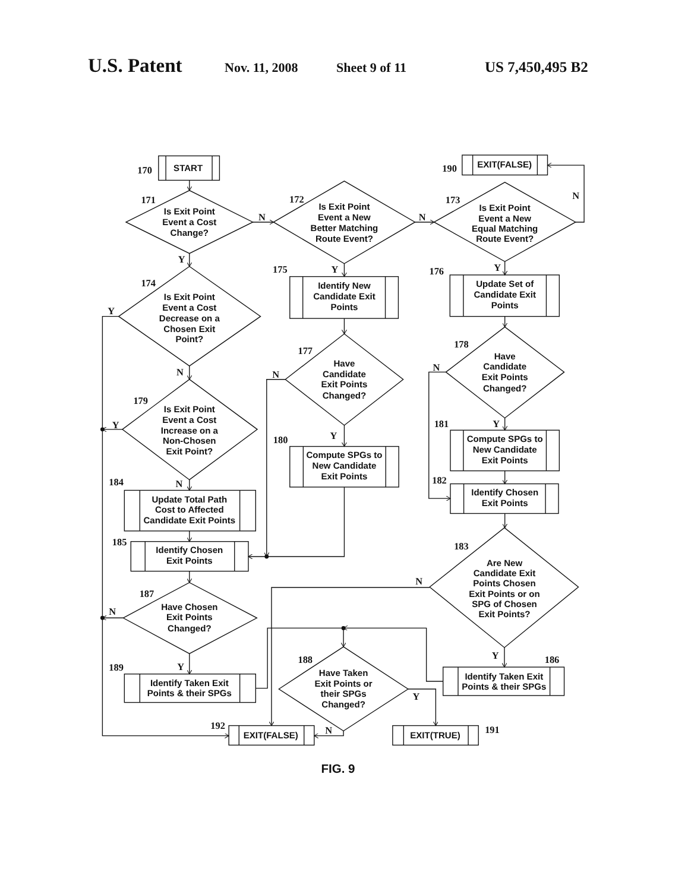U.S. Patent Nov. 11, 2008 Sheet 9 of 11 US 7,450,495 B2
170
START
190
EXIT(FALSE)
171
Is Exit Point
Event a Cost
Change?
N
172
Is Exit Point
Event a New
Better Matching
Route Event?
N
173
Is Exit Point
Event a New
Equal Matching
Route Event?
N
Y
Y
Y
175
Identify New
Candidate Exit
Points
176
Update Set of
Candidate Exit
Points
174
Y
Is Exit Point
Event a Cost
Decrease on a
Chosen Exit
Point?
177
N
Have
Candidate
Exit Points
Changed?
178
N
Have
Candidate
Exit Points
Changed?
N
179
Y
Is Exit Point
Event a Cost
Increase on a
Non-Chosen
Exit Point?
Y
Y
180
Compute SPGs to
New Candidate
Exit Points
181
Compute SPGs to
New Candidate
Exit Points
182
Identify Chosen
Exit Points
184
N
Update Total Path
Cost to Affected
Candidate Exit Points
185
Identify Chosen
Exit Points
183
N
Are New
Candidate Exit
Points Chosen
Exit Points or on
SPG of Chosen
Exit Points?
187
N
Have Chosen
Exit Points
Changed?
Y
186
188
Y
189
Identify Taken Exit
Points & their SPGs
Have Taken
Exit Points or
their SPGs
Changed?
Identify Taken Exit
Points & their SPGs
Y
192
EXIT(FALSE)
N
EXIT(TRUE)
191
FIG. 9